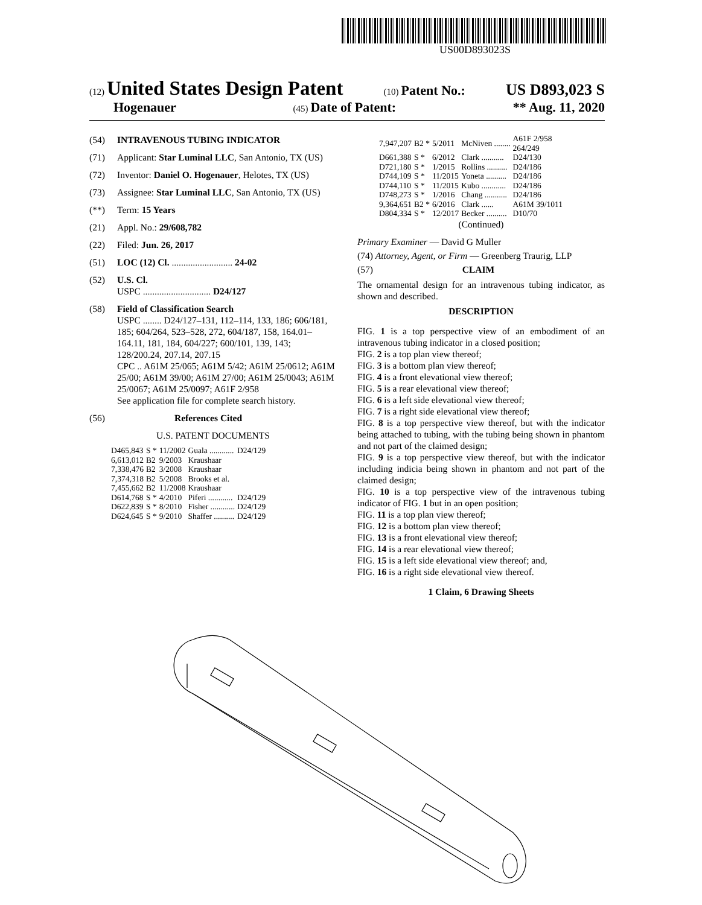US00D893023S
(12) United States Design Patent (10) Patent No.: US D893,023 S
Hogenauer (45) Date of Patent: ** Aug. 11, 2020
(54) INTRAVENOUS TUBING INDICATOR
(71) Applicant: Star Luminal LLC, San Antonio, TX (US)
(72) Inventor: Daniel O. Hogenauer, Helotes, TX (US)
(73) Assignee: Star Luminal LLC, San Antonio, TX (US)
(**) Term: 15 Years
(21) Appl. No.: 29/608,782
(22) Filed: Jun. 26, 2017
(51) LOC (12) Cl. .......................... 24-02
(52) U.S. Cl.
USPC ............................. D24/127
(58) Field of Classification Search
USPC ........ D24/127–131, 112–114, 133, 186; 606/181, 185; 604/264, 523–528, 272, 604/187, 158, 164.01–164.11, 181, 184, 604/227; 600/101, 139, 143; 128/200.24, 207.14, 207.15
CPC .. A61M 25/065; A61M 5/42; A61M 25/0612; A61M 25/00; A61M 39/00; A61M 27/00; A61M 25/0043; A61M 25/0067; A61M 25/0097; A61F 2/958
See application file for complete search history.
(56) References Cited
U.S. PATENT DOCUMENTS
| D465,843 | S * | 11/2002 | Guala ............ | D24/129 |
| 6,613,012 | B2 | 9/2003 | Kraushaar | |
| 7,338,476 | B2 | 3/2008 | Kraushaar | |
| 7,374,318 | B2 | 5/2008 | Brooks et al. | |
| 7,455,662 | B2 | 11/2008 | Kraushaar | |
| D614,768 | S * | 4/2010 | Piferi ............ | D24/129 |
| D622,839 | S * | 8/2010 | Fisher ............ | D24/129 |
| D624,645 | S * | 9/2010 | Shaffer .......... | D24/129 |
| 7,947,207 | B2 * | 5/2011 | McNiven ........ | A61F 2/958 264/249 |
| D661,388 | S * | 6/2012 | Clark ........... | D24/130 |
| D721,180 | S * | 1/2015 | Rollins .......... | D24/186 |
| D744,109 | S * | 11/2015 | Yoneta .......... | D24/186 |
| D744,110 | S * | 11/2015 | Kubo ............ | D24/186 |
| D748,273 | S * | 1/2016 | Chang ........... | D24/186 |
| 9,364,651 | B2 * | 6/2016 | Clark ...... | A61M 39/1011 |
| D804,334 | S * | 12/2017 | Becker .......... | D10/70 |
(Continued)
Primary Examiner — David G Muller
(74) Attorney, Agent, or Firm — Greenberg Traurig, LLP
(57) CLAIM
The ornamental design for an intravenous tubing indicator, as shown and described.
DESCRIPTION
FIG. 1 is a top perspective view of an embodiment of an intravenous tubing indicator in a closed position;
FIG. 2 is a top plan view thereof;
FIG. 3 is a bottom plan view thereof;
FIG. 4 is a front elevational view thereof;
FIG. 5 is a rear elevational view thereof;
FIG. 6 is a left side elevational view thereof;
FIG. 7 is a right side elevational view thereof;
FIG. 8 is a top perspective view thereof, but with the indicator being attached to tubing, with the tubing being shown in phantom and not part of the claimed design;
FIG. 9 is a top perspective view thereof, but with the indicator including indicia being shown in phantom and not part of the claimed design;
FIG. 10 is a top perspective view of the intravenous tubing indicator of FIG. 1 but in an open position;
FIG. 11 is a top plan view thereof;
FIG. 12 is a bottom plan view thereof;
FIG. 13 is a front elevational view thereof;
FIG. 14 is a rear elevational view thereof;
FIG. 15 is a left side elevational view thereof; and,
FIG. 16 is a right side elevational view thereof.
1 Claim, 6 Drawing Sheets